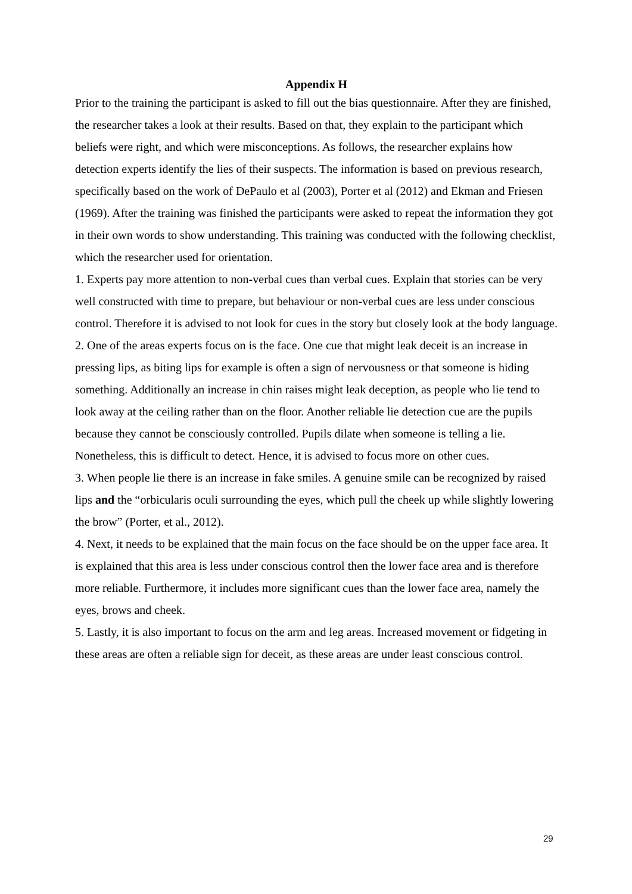Appendix H
Prior to the training the participant is asked to fill out the bias questionnaire. After they are finished, the researcher takes a look at their results. Based on that, they explain to the participant which beliefs were right, and which were misconceptions. As follows, the researcher explains how detection experts identify the lies of their suspects. The information is based on previous research, specifically based on the work of DePaulo et al (2003), Porter et al (2012) and Ekman and Friesen (1969). After the training was finished the participants were asked to repeat the information they got in their own words to show understanding. This training was conducted with the following checklist, which the researcher used for orientation.
1. Experts pay more attention to non-verbal cues than verbal cues. Explain that stories can be very well constructed with time to prepare, but behaviour or non-verbal cues are less under conscious control. Therefore it is advised to not look for cues in the story but closely look at the body language.
2. One of the areas experts focus on is the face. One cue that might leak deceit is an increase in pressing lips, as biting lips for example is often a sign of nervousness or that someone is hiding something. Additionally an increase in chin raises might leak deception, as people who lie tend to look away at the ceiling rather than on the floor. Another reliable lie detection cue are the pupils because they cannot be consciously controlled. Pupils dilate when someone is telling a lie. Nonetheless, this is difficult to detect. Hence, it is advised to focus more on other cues.
3. When people lie there is an increase in fake smiles. A genuine smile can be recognized by raised lips and the “orbicularis oculi surrounding the eyes, which pull the cheek up while slightly lowering the brow” (Porter, et al., 2012).
4. Next, it needs to be explained that the main focus on the face should be on the upper face area. It is explained that this area is less under conscious control then the lower face area and is therefore more reliable. Furthermore, it includes more significant cues than the lower face area, namely the eyes, brows and cheek.
5. Lastly, it is also important to focus on the arm and leg areas. Increased movement or fidgeting in these areas are often a reliable sign for deceit, as these areas are under least conscious control.
29